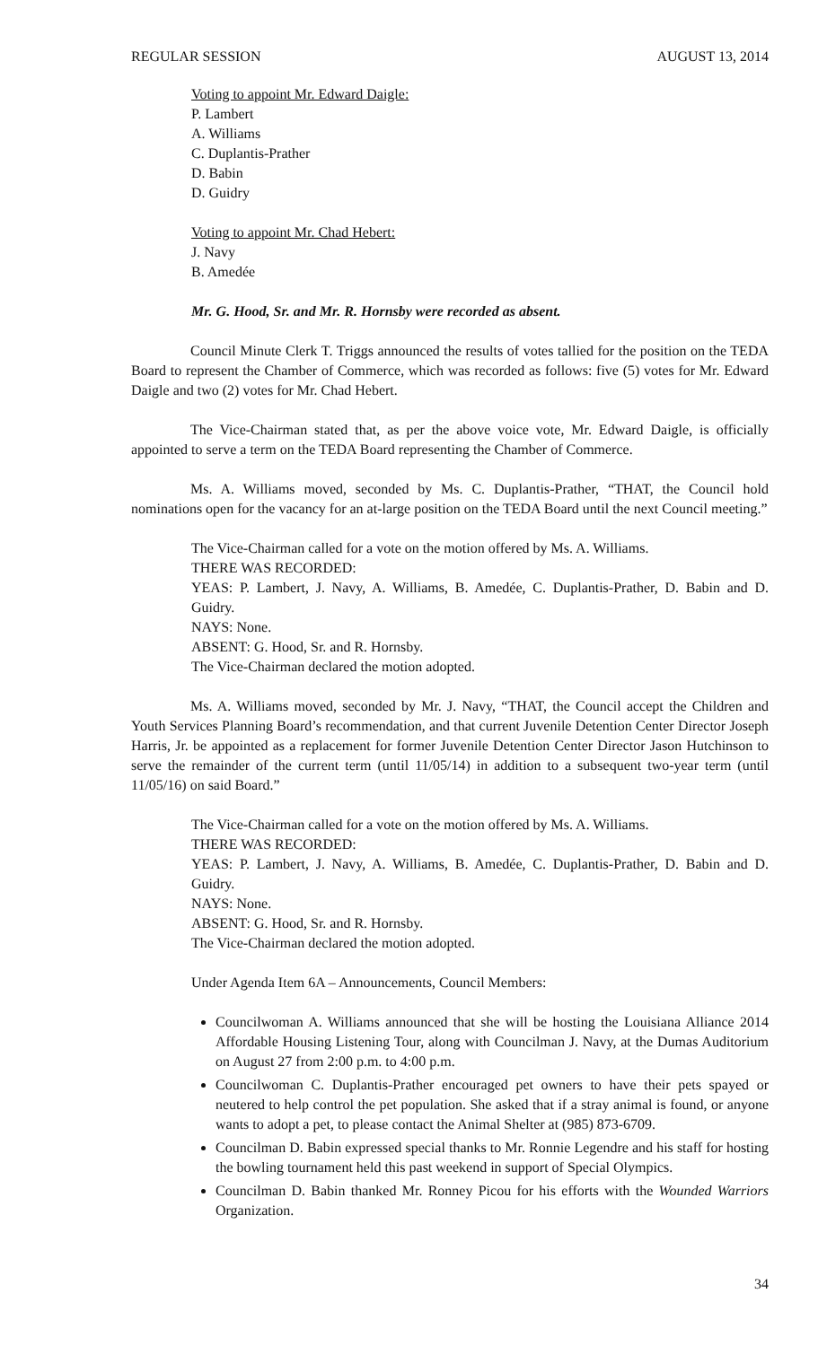REGULAR SESSION AUGUST 13, 2014
Voting to appoint Mr. Edward Daigle:
P. Lambert
A. Williams
C. Duplantis-Prather
D. Babin
D. Guidry
Voting to appoint Mr. Chad Hebert:
J. Navy
B. Amedée
Mr. G. Hood, Sr. and Mr. R. Hornsby were recorded as absent.
Council Minute Clerk T. Triggs announced the results of votes tallied for the position on the TEDA Board to represent the Chamber of Commerce, which was recorded as follows: five (5) votes for Mr. Edward Daigle and two (2) votes for Mr. Chad Hebert.
The Vice-Chairman stated that, as per the above voice vote, Mr. Edward Daigle, is officially appointed to serve a term on the TEDA Board representing the Chamber of Commerce.
Ms. A. Williams moved, seconded by Ms. C. Duplantis-Prather, “THAT, the Council hold nominations open for the vacancy for an at-large position on the TEDA Board until the next Council meeting.”
The Vice-Chairman called for a vote on the motion offered by Ms. A. Williams.
THERE WAS RECORDED:
YEAS: P. Lambert, J. Navy, A. Williams, B. Amedée, C. Duplantis-Prather, D. Babin and D. Guidry.
NAYS: None.
ABSENT: G. Hood, Sr. and R. Hornsby.
The Vice-Chairman declared the motion adopted.
Ms. A. Williams moved, seconded by Mr. J. Navy, “THAT, the Council accept the Children and Youth Services Planning Board’s recommendation, and that current Juvenile Detention Center Director Joseph Harris, Jr. be appointed as a replacement for former Juvenile Detention Center Director Jason Hutchinson to serve the remainder of the current term (until 11/05/14) in addition to a subsequent two-year term (until 11/05/16) on said Board.”
The Vice-Chairman called for a vote on the motion offered by Ms. A. Williams.
THERE WAS RECORDED:
YEAS: P. Lambert, J. Navy, A. Williams, B. Amedée, C. Duplantis-Prather, D. Babin and D. Guidry.
NAYS: None.
ABSENT: G. Hood, Sr. and R. Hornsby.
The Vice-Chairman declared the motion adopted.
Under Agenda Item 6A – Announcements, Council Members:
Councilwoman A. Williams announced that she will be hosting the Louisiana Alliance 2014 Affordable Housing Listening Tour, along with Councilman J. Navy, at the Dumas Auditorium on August 27 from 2:00 p.m. to 4:00 p.m.
Councilwoman C. Duplantis-Prather encouraged pet owners to have their pets spayed or neutered to help control the pet population. She asked that if a stray animal is found, or anyone wants to adopt a pet, to please contact the Animal Shelter at (985) 873-6709.
Councilman D. Babin expressed special thanks to Mr. Ronnie Legendre and his staff for hosting the bowling tournament held this past weekend in support of Special Olympics.
Councilman D. Babin thanked Mr. Ronney Picou for his efforts with the Wounded Warriors Organization.
34